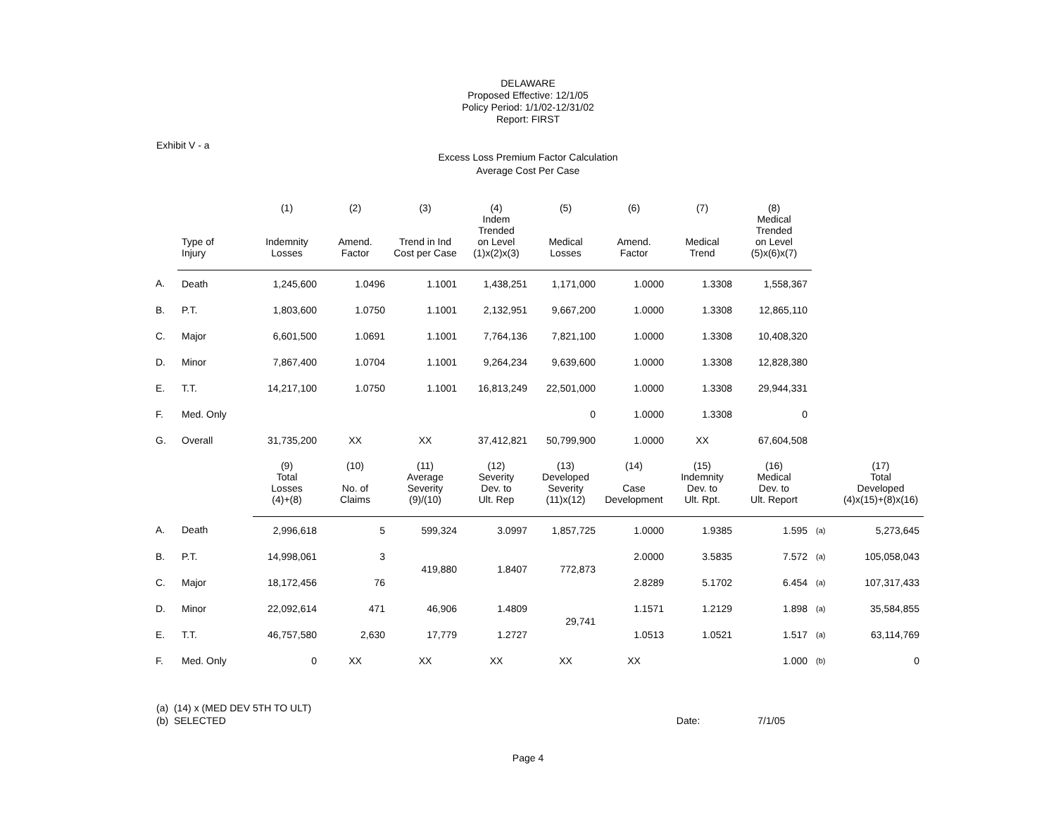DELAWARE
Proposed Effective: 12/1/05
Policy Period: 1/1/02-12/31/02
Report: FIRST
Exhibit V - a
Excess Loss Premium Factor Calculation
Average Cost Per Case
| | | (1) | (2) | (3) | (4) | (5) | (6) | (7) | (8) |
| --- | --- | --- | --- | --- | --- | --- | --- | --- | --- |
| | Type of Injury | Indemnity Losses | Amend. Factor | Trend in Ind Cost per Case | Indem Trended on Level (1)x(2)x(3) | Medical Losses | Amend. Factor | Medical Trend | Medical Trended on Level (5)x(6)x(7) |
| A. | Death | 1,245,600 | 1.0496 | 1.1001 | 1,438,251 | 1,171,000 | 1.0000 | 1.3308 | 1,558,367 |
| B. | P.T. | 1,803,600 | 1.0750 | 1.1001 | 2,132,951 | 9,667,200 | 1.0000 | 1.3308 | 12,865,110 |
| C. | Major | 6,601,500 | 1.0691 | 1.1001 | 7,764,136 | 7,821,100 | 1.0000 | 1.3308 | 10,408,320 |
| D. | Minor | 7,867,400 | 1.0704 | 1.1001 | 9,264,234 | 9,639,600 | 1.0000 | 1.3308 | 12,828,380 |
| E. | T.T. | 14,217,100 | 1.0750 | 1.1001 | 16,813,249 | 22,501,000 | 1.0000 | 1.3308 | 29,944,331 |
| F. | Med. Only | | | | | 0 | 1.0000 | 1.3308 | 0 |
| G. | Overall | 31,735,200 | XX | XX | 37,412,821 | 50,799,900 | 1.0000 | XX | 67,604,508 |
| | | (9) Total Losses (4)+(8) | (10) No. of Claims | (11) Average Severity (9)/(10) | (12) Severity Dev. to Ult. Rep | (13) Developed Severity (11)x(12) | (14) Case Development | (15) Indemnity Dev. to Ult. Rpt. | (16) Medical Dev. to Ult. Report | | (17) Total Developed (4)x(15)+(8)x(16) |
| --- | --- | --- | --- | --- | --- | --- | --- | --- | --- | --- | --- |
| A. | Death | 2,996,618 | 5 | 599,324 | 3.0997 | 1,857,725 | 1.0000 | 1.9385 | 1.595 | (a) | 5,273,645 |
| B. | P.T. | 14,998,061 | 3 | 419,880 | 1.8407 | 772,873 | 2.0000 | 3.5835 | 7.572 | (a) | 105,058,043 |
| C. | Major | 18,172,456 | 76 | | | | 2.8289 | 5.1702 | 6.454 | (a) | 107,317,433 |
| D. | Minor | 22,092,614 | 471 | 46,906 | 1.4809 | 29,741 | 1.1571 | 1.2129 | 1.898 | (a) | 35,584,855 |
| E. | T.T. | 46,757,580 | 2,630 | 17,779 | 1.2727 | | 1.0513 | 1.0521 | 1.517 | (a) | 63,114,769 |
| F. | Med. Only | 0 | XX | XX | XX | XX | XX | | 1.000 | (b) | 0 |
(a) (14) x (MED DEV 5TH TO ULT)
(b) SELECTED Date: 7/1/05
Page 4